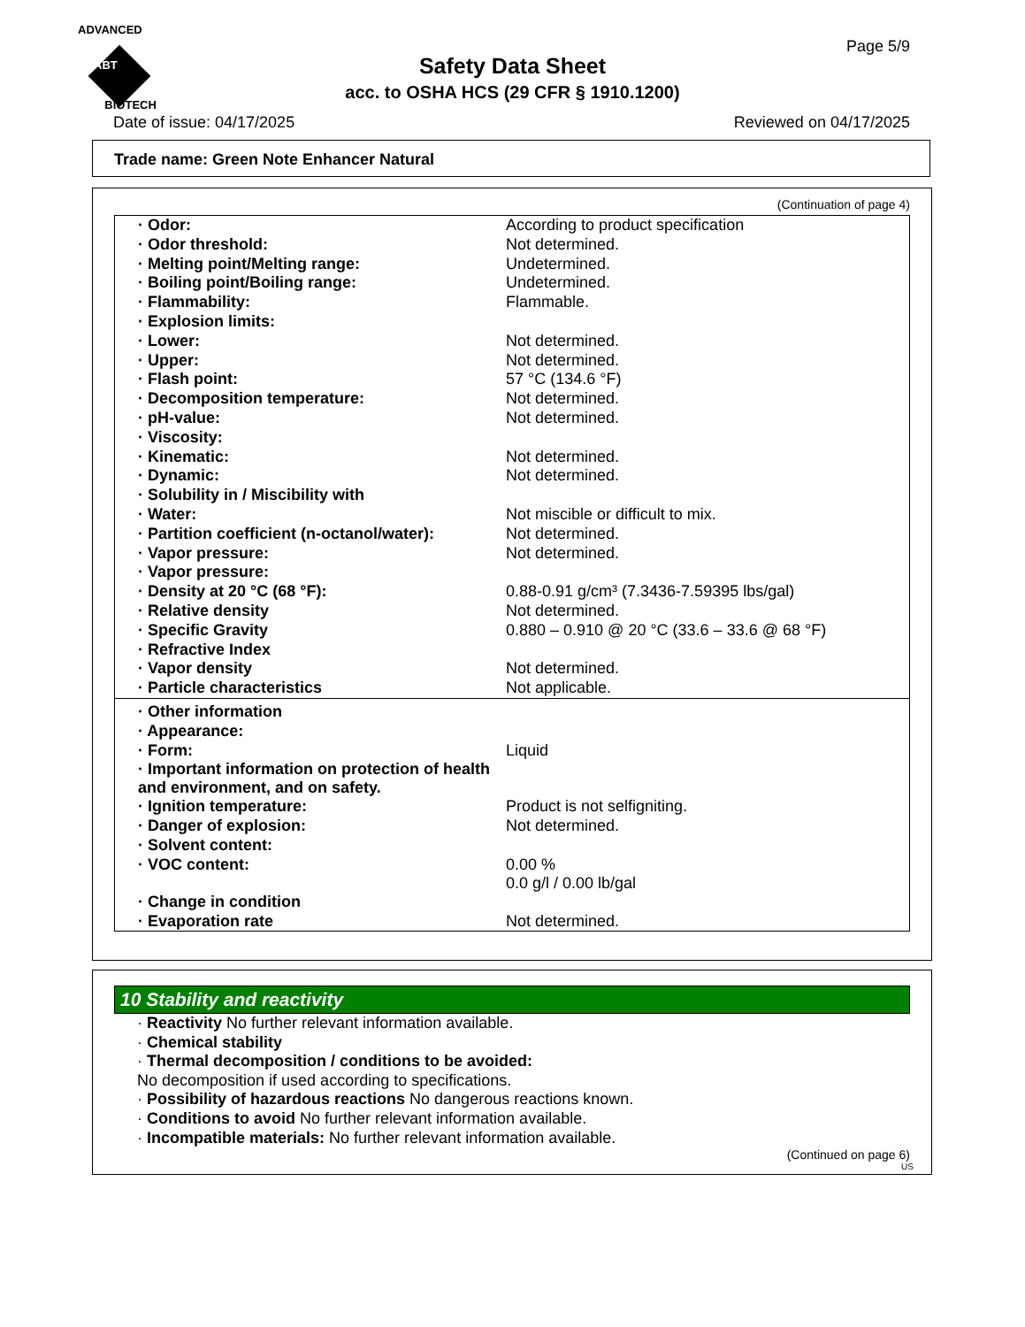ADVANCED
ABT BIOTECH
Page 5/9
Safety Data Sheet
acc. to OSHA HCS (29 CFR § 1910.1200)
Date of issue: 04/17/2025 Reviewed on 04/17/2025
Trade name: Green Note Enhancer Natural
(Continuation of page 4)
| · Odor: | According to product specification |
| · Odor threshold: | Not determined. |
| · Melting point/Melting range: | Undetermined. |
| · Boiling point/Boiling range: | Undetermined. |
| · Flammability: | Flammable. |
| · Explosion limits: | |
| · Lower: | Not determined. |
| · Upper: | Not determined. |
| · Flash point: | 57 °C (134.6 °F) |
| · Decomposition temperature: | Not determined. |
| · pH-value: | Not determined. |
| · Viscosity: | |
| · Kinematic: | Not determined. |
| · Dynamic: | Not determined. |
| · Solubility in / Miscibility with | |
| · Water: | Not miscible or difficult to mix. |
| · Partition coefficient (n-octanol/water): | Not determined. |
| · Vapor pressure: | Not determined. |
| · Vapor pressure: | |
| · Density at 20 °C (68 °F): | 0.88-0.91 g/cm³ (7.3436-7.59395 lbs/gal) |
| · Relative density | Not determined. |
| · Specific Gravity | 0.880 – 0.910 @ 20 °C (33.6 – 33.6 @ 68 °F) |
| · Refractive Index | |
| · Vapor density | Not determined. |
| · Particle characteristics | Not applicable. |
| · Other information | |
| · Appearance: | |
| · Form: | Liquid |
| · Important information on protection of health and environment, and on safety. | |
| · Ignition temperature: | Product is not selfigniting. |
| · Danger of explosion: | Not determined. |
| · Solvent content: | |
| · VOC content: | 0.00 % 0.0 g/l / 0.00 lb/gal |
| · Change in condition | |
| · Evaporation rate | Not determined. |
10 Stability and reactivity
· Reactivity No further relevant information available.
· Chemical stability
· Thermal decomposition / conditions to be avoided:
No decomposition if used according to specifications.
· Possibility of hazardous reactions No dangerous reactions known.
· Conditions to avoid No further relevant information available.
· Incompatible materials: No further relevant information available.
(Continued on page 6)
US